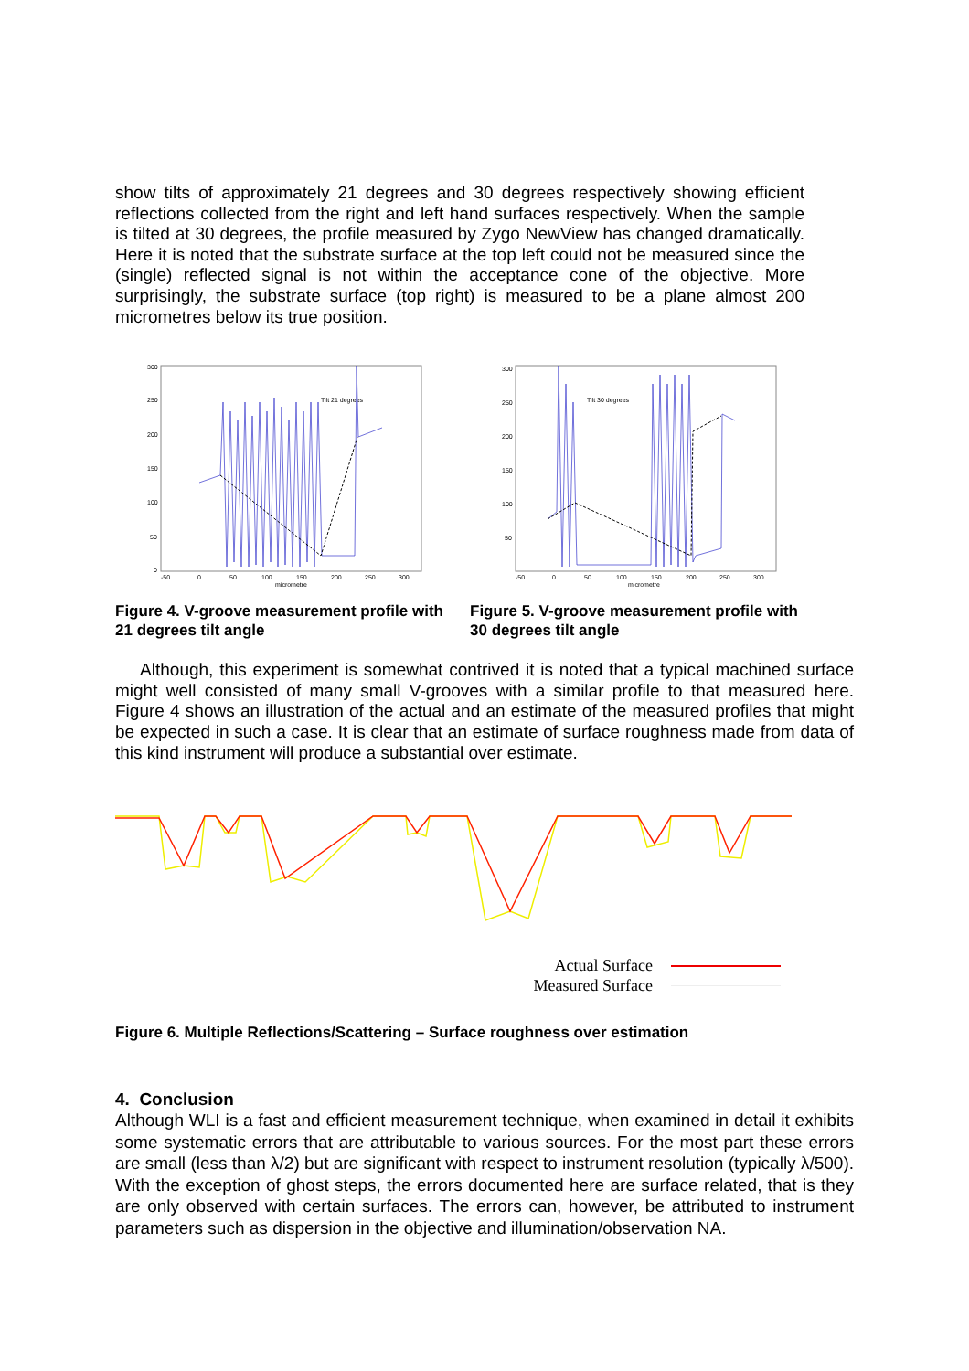show tilts of approximately 21 degrees and 30 degrees respectively showing efficient reflections collected from the right and left hand surfaces respectively. When the sample is tilted at 30 degrees, the profile measured by Zygo NewView has changed dramatically. Here it is noted that the substrate surface at the top left could not be measured since the (single) reflected signal is not within the acceptance cone of the objective. More surprisingly, the substrate surface (top right) is measured to be a plane almost 200 micrometres below its true position.
300
250
200
150
100
50
0
-50
0
50
100
150
200
250
300
micrometre
Tilt 21 degrees
Figure 4. V-groove measurement profile with 21 degrees tilt angle
300
250
200
150
100
50
-50
0
50
100
150
200
250
300
micrometre
Tilt 30 degrees
Figure 5. V-groove measurement profile with 30 degrees tilt angle
Although, this experiment is somewhat contrived it is noted that a typical machined surface might well consisted of many small V-grooves with a similar profile to that measured here. Figure 4 shows an illustration of the actual and an estimate of the measured profiles that might be expected in such a case. It is clear that an estimate of surface roughness made from data of this kind instrument will produce a substantial over estimate.
Actual Surface
Measured Surface
Figure 6. Multiple Reflections/Scattering – Surface roughness over estimation
4. Conclusion
Although WLI is a fast and efficient measurement technique, when examined in detail it exhibits some systematic errors that are attributable to various sources. For the most part these errors are small (less than λ/2) but are significant with respect to instrument resolution (typically λ/500). With the exception of ghost steps, the errors documented here are surface related, that is they are only observed with certain surfaces. The errors can, however, be attributed to instrument parameters such as dispersion in the objective and illumination/observation NA.